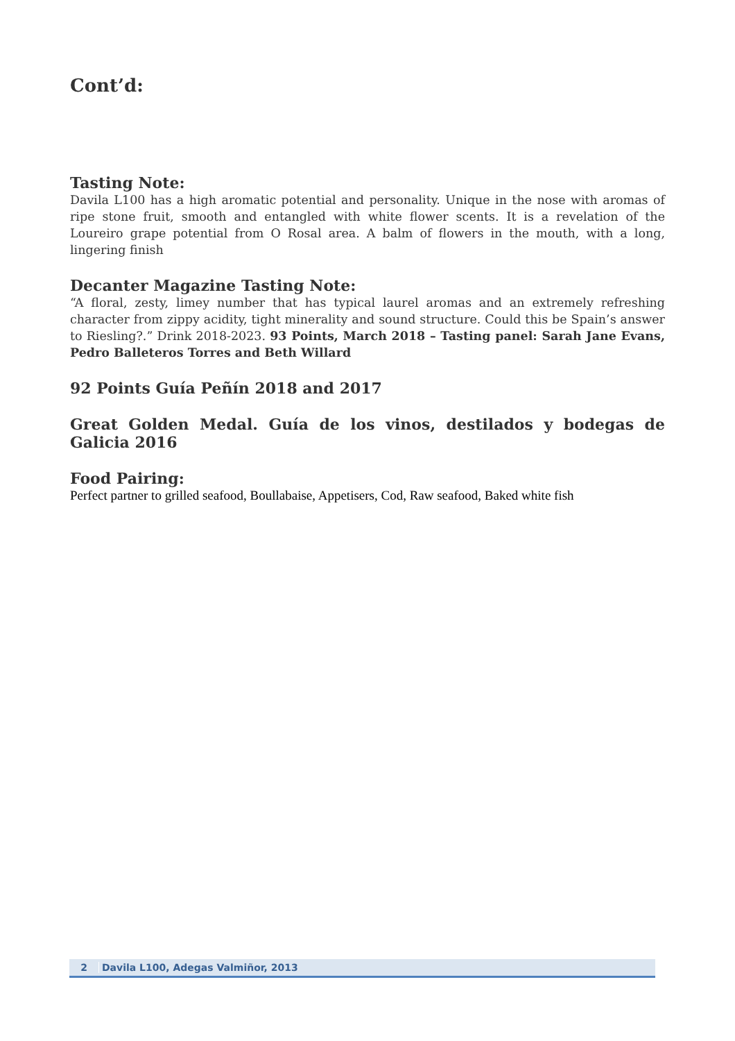Cont’d:
Tasting Note:
Davila L100 has a high aromatic potential and personality. Unique in the nose with aromas of ripe stone fruit, smooth and entangled with white flower scents. It is a revelation of the Loureiro grape potential from O Rosal area. A balm of flowers in the mouth, with a long, lingering finish
Decanter Magazine Tasting Note:
“A floral, zesty, limey number that has typical laurel aromas and an extremely refreshing character from zippy acidity, tight minerality and sound structure. Could this be Spain’s answer to Riesling?.” Drink 2018-2023. 93 Points, March 2018 – Tasting panel: Sarah Jane Evans, Pedro Balleteros Torres and Beth Willard
92 Points Guía Peñín 2018 and 2017
Great Golden Medal. Guía de los vinos, destilados y bodegas de Galicia 2016
Food Pairing:
Perfect partner to grilled seafood, Boullabaise, Appetisers, Cod, Raw seafood, Baked white fish
2 Davila L100, Adegas Valmiñor, 2013